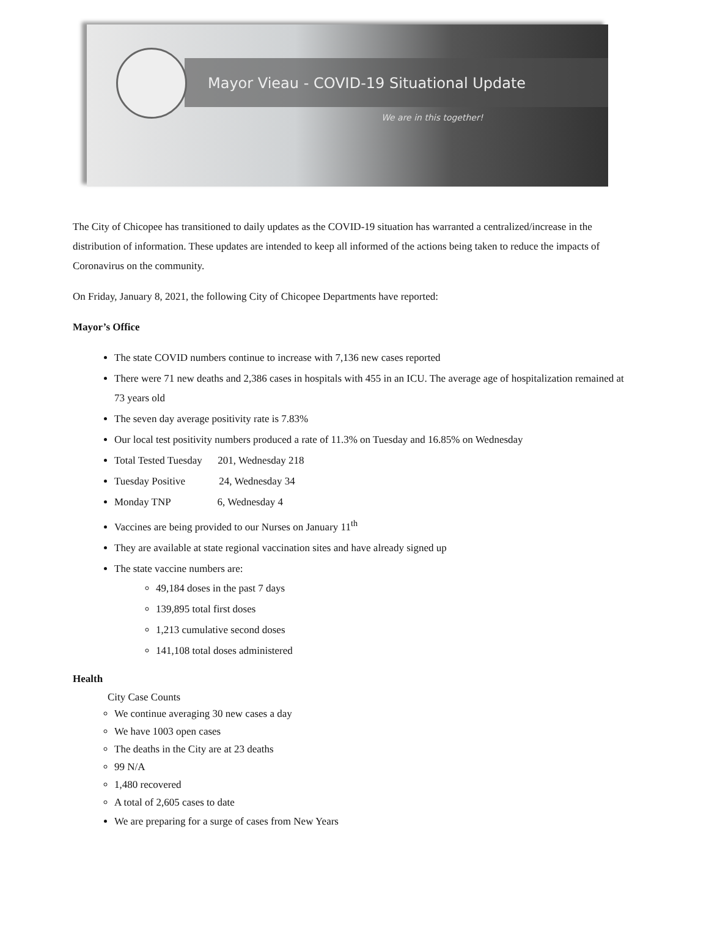Mayor Vieau - COVID-19 Situational Update
We are in this together!
The City of Chicopee has transitioned to daily updates as the COVID-19 situation has warranted a centralized/increase in the distribution of information. These updates are intended to keep all informed of the actions being taken to reduce the impacts of Coronavirus on the community.
On Friday, January 8, 2021, the following City of Chicopee Departments have reported:
Mayor’s Office
The state COVID numbers continue to increase with 7,136 new cases reported
There were 71 new deaths and 2,386 cases in hospitals with 455 in an ICU. The average age of hospitalization remained at 73 years old
The seven day average positivity rate is 7.83%
Our local test positivity numbers produced a rate of 11.3% on Tuesday and 16.85% on Wednesday
Total Tested Tuesday 201, Wednesday 218
Tuesday Positive 24, Wednesday 34
Monday TNP 6, Wednesday 4
Vaccines are being provided to our Nurses on January 11<sup>th</sup>
They are available at state regional vaccination sites and have already signed up
The state vaccine numbers are:
49,184 doses in the past 7 days
139,895 total first doses
1,213 cumulative second doses
141,108 total doses administered
Health
City Case Counts
We continue averaging 30 new cases a day
We have 1003 open cases
The deaths in the City are at 23 deaths
99 N/A
1,480 recovered
A total of 2,605 cases to date
We are preparing for a surge of cases from New Years